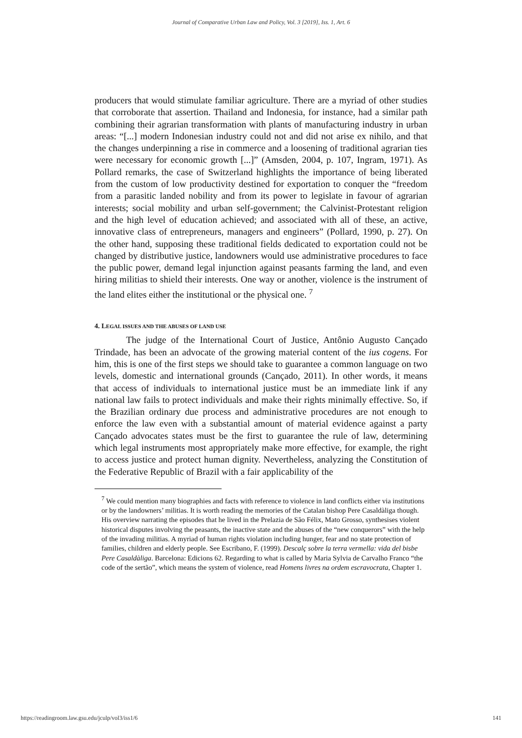Journal of Comparative Urban Law and Policy, Vol. 3 [2019], Iss. 1, Art. 6
producers that would stimulate familiar agriculture. There are a myriad of other studies that corroborate that assertion. Thailand and Indonesia, for instance, had a similar path combining their agrarian transformation with plants of manufacturing industry in urban areas: “[...] modern Indonesian industry could not and did not arise ex nihilo, and that the changes underpinning a rise in commerce and a loosening of traditional agrarian ties were necessary for economic growth [...]” (Amsden, 2004, p. 107, Ingram, 1971). As Pollard remarks, the case of Switzerland highlights the importance of being liberated from the custom of low productivity destined for exportation to conquer the “freedom from a parasitic landed nobility and from its power to legislate in favour of agrarian interests; social mobility and urban self-government; the Calvinist-Protestant religion and the high level of education achieved; and associated with all of these, an active, innovative class of entrepreneurs, managers and engineers” (Pollard, 1990, p. 27). On the other hand, supposing these traditional fields dedicated to exportation could not be changed by distributive justice, landowners would use administrative procedures to face the public power, demand legal injunction against peasants farming the land, and even hiring militias to shield their interests. One way or another, violence is the instrument of the land elites either the institutional or the physical one. <sup>7</sup>
4. LEGAL ISSUES AND THE ABUSES OF LAND USE
The judge of the International Court of Justice, Antônio Augusto Cançado Trindade, has been an advocate of the growing material content of the ius cogens. For him, this is one of the first steps we should take to guarantee a common language on two levels, domestic and international grounds (Cançado, 2011). In other words, it means that access of individuals to international justice must be an immediate link if any national law fails to protect individuals and make their rights minimally effective. So, if the Brazilian ordinary due process and administrative procedures are not enough to enforce the law even with a substantial amount of material evidence against a party Cançado advocates states must be the first to guarantee the rule of law, determining which legal instruments most appropriately make more effective, for example, the right to access justice and protect human dignity. Nevertheless, analyzing the Constitution of the Federative Republic of Brazil with a fair applicability of the
<sup>7</sup> We could mention many biographies and facts with reference to violence in land conflicts either via institutions or by the landowners’ militias. It is worth reading the memories of the Catalan bishop Pere Casaldàliga though. His overview narrating the episodes that he lived in the Prelazia de São Félix, Mato Grosso, synthesises violent historical disputes involving the peasants, the inactive state and the abuses of the “new conquerors” with the help of the invading militias. A myriad of human rights violation including hunger, fear and no state protection of families, children and elderly people. See Escribano, F. (1999). Descalç sobre la terra vermella: vida del bisbe Pere Casaldàliga. Barcelona: Edicions 62. Regarding to what is called by Maria Sylvia de Carvalho Franco “the code of the sertão”, which means the system of violence, read Homens livres na ordem escravocrata, Chapter 1.
https://readingroom.law.gsu.edu/jculp/vol3/iss1/6 141